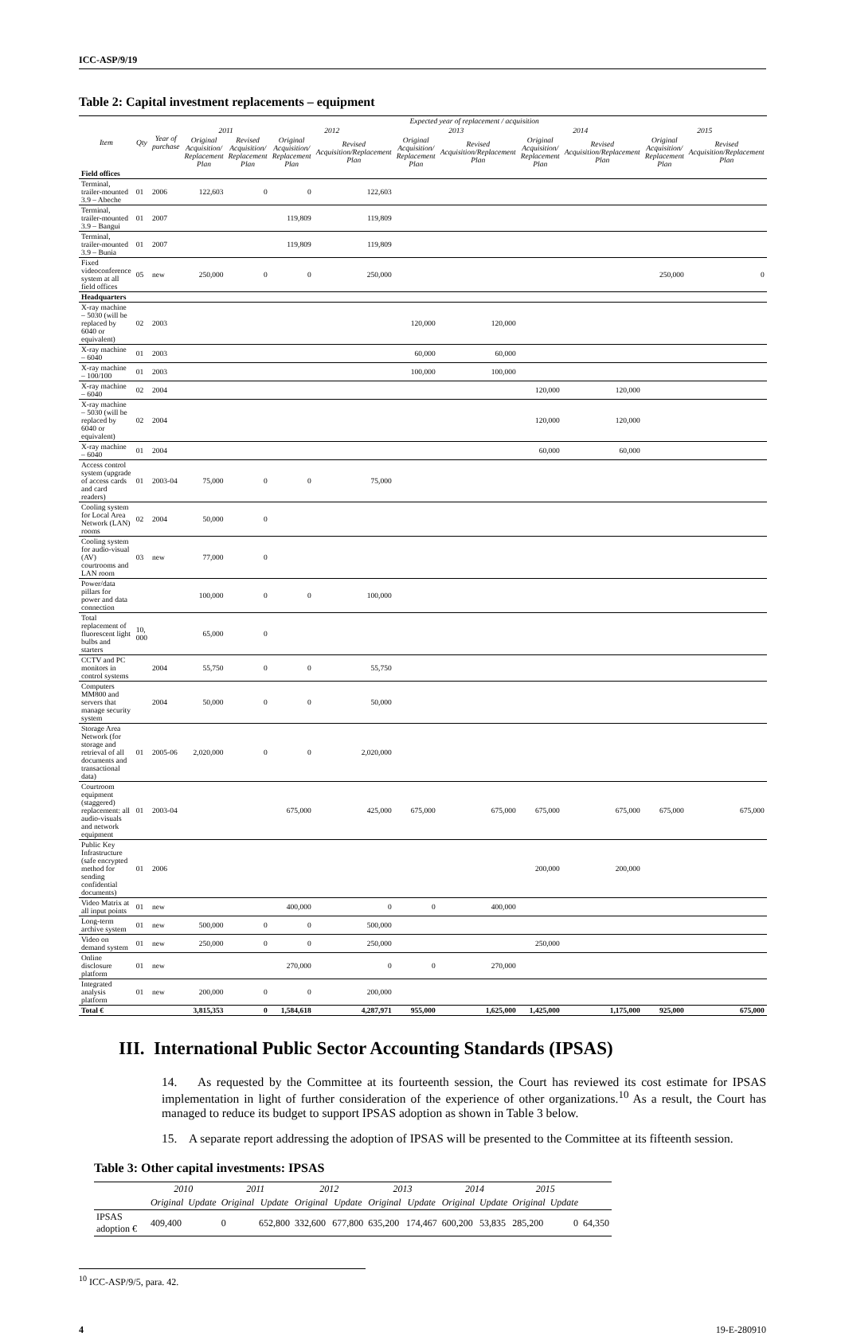ICC-ASP/9/19
Table 2: Capital investment replacements – equipment
| Item | Qty | Year of purchase | Expected year of replacement / acquisition | | | | | | | | | |
| --- | --- | --- | --- | --- | --- | --- | --- | --- | --- | --- | --- | --- |
| | | | 2011 | | 2012 | | 2013 | | 2014 | | 2015 | |
| | | | Original Acquisition/ Replacement Plan | Revised Acquisition/ Replacement Plan | Original Acquisition/ Replacement Plan | Revised Acquisition/Replacement Plan | Original Acquisition/ Replacement Plan | Revised Acquisition/Replacement Plan | Original Acquisition/ Replacement Plan | Revised Acquisition/Replacement Plan | Original Acquisition/ Replacement Plan | Revised Acquisition/Replacement Plan |
| Field offices | | | | | | | | | | | | |
| Terminal, trailer-mounted 3.9 – Abeche | 01 | 2006 | 122,603 | 0 | 0 | 122,603 | | | | | | |
| Terminal, trailer-mounted 3.9 – Bangui | 01 | 2007 | | | 119,809 | 119,809 | | | | | | |
| Terminal, trailer-mounted 3.9 – Bunia | 01 | 2007 | | | 119,809 | 119,809 | | | | | | |
| Fixed videoconference system at all field offices | 05 | new | 250,000 | 0 | 0 | 250,000 | | | | | 250,000 | 0 |
| Headquarters | | | | | | | | | | | | |
| X-ray machine – 5030 (will be replaced by 6040 or equivalent) | 02 | 2003 | | | | | 120,000 | 120,000 | | | | |
| X-ray machine – 6040 | 01 | 2003 | | | | | 60,000 | 60,000 | | | | |
| X-ray machine – 100/100 | 01 | 2003 | | | | | 100,000 | 100,000 | | | | |
| X-ray machine – 6040 | 02 | 2004 | | | | | | | 120,000 | 120,000 | | |
| X-ray machine – 5030 (will be replaced by 6040 or equivalent) | 02 | 2004 | | | | | | | 120,000 | 120,000 | | |
| X-ray machine – 6040 | 01 | 2004 | | | | | | | 60,000 | 60,000 | | |
| Access control system (upgrade of access cards and card readers) | 01 | 2003-04 | 75,000 | 0 | 0 | 75,000 | | | | | | |
| Cooling system for Local Area Network (LAN) rooms | 02 | 2004 | 50,000 | 0 | | | | | | | | |
| Cooling system for audio-visual (AV) courtrooms and LAN room | 03 | new | 77,000 | 0 | | | | | | | | |
| Power/data pillars for power and data connection | | | 100,000 | 0 | 0 | 100,000 | | | | | | |
| Total replacement of fluorescent light bulbs and starters | 10, 000 | | 65,000 | 0 | | | | | | | | |
| CCTV and PC monitors in control systems | | 2004 | 55,750 | 0 | 0 | 55,750 | | | | | | |
| Computers MM800 and servers that manage security system | | 2004 | 50,000 | 0 | 0 | 50,000 | | | | | | |
| Storage Area Network (for storage and retrieval of all documents and transactional data) | 01 | 2005-06 | 2,020,000 | 0 | 0 | 2,020,000 | | | | | | |
| Courtroom equipment (staggered) replacement: all audio-visuals and network equipment | 01 | 2003-04 | | | 675,000 | 425,000 | 675,000 | 675,000 | 675,000 | 675,000 | 675,000 | 675,000 |
| Public Key Infrastructure (safe encrypted method for sending confidential documents) | 01 | 2006 | | | | | | | 200,000 | 200,000 | | |
| Video Matrix at all input points | 01 | new | | | 400,000 | 0 | 0 | 400,000 | | | | |
| Long-term archive system | 01 | new | 500,000 | 0 | 0 | 500,000 | | | | | | |
| Video on demand system | 01 | new | 250,000 | 0 | 0 | 250,000 | | | 250,000 | | | |
| Online disclosure platform | 01 | new | | | 270,000 | 0 | 0 | 270,000 | | | | |
| Integrated analysis platform | 01 | new | 200,000 | 0 | 0 | 200,000 | | | | | | |
| Total € | | | 3,815,353 | 0 | 1,584,618 | 4,287,971 | 955,000 | 1,625,000 | 1,425,000 | 1,175,000 | 925,000 | 675,000 |
III. International Public Sector Accounting Standards (IPSAS)
14. As requested by the Committee at its fourteenth session, the Court has reviewed its cost estimate for IPSAS implementation in light of further consideration of the experience of other organizations.<sup>10</sup> As a result, the Court has managed to reduce its budget to support IPSAS adoption as shown in Table 3 below.
15. A separate report addressing the adoption of IPSAS will be presented to the Committee at its fifteenth session.
Table 3: Other capital investments: IPSAS
| | 2010 | | 2011 | | 2012 | | 2013 | | 2014 | | 2015 | | |
| --- | --- | --- | --- | --- | --- | --- | --- | --- | --- | --- | --- | --- | --- |
| | Original | Update | Original | Update | Original | Update | Original | Update | Original | Update | Original | Update | |
| IPSAS adoption € | 409,400 | | 0 | 652,800 | 332,600 | 677,800 | 635,200 | 174,467 | 600,200 | 53,835 | 285,200 | 0 | 64,350 |
<sup>10</sup> ICC-ASP/9/5, para. 42.
4 19-E-280910